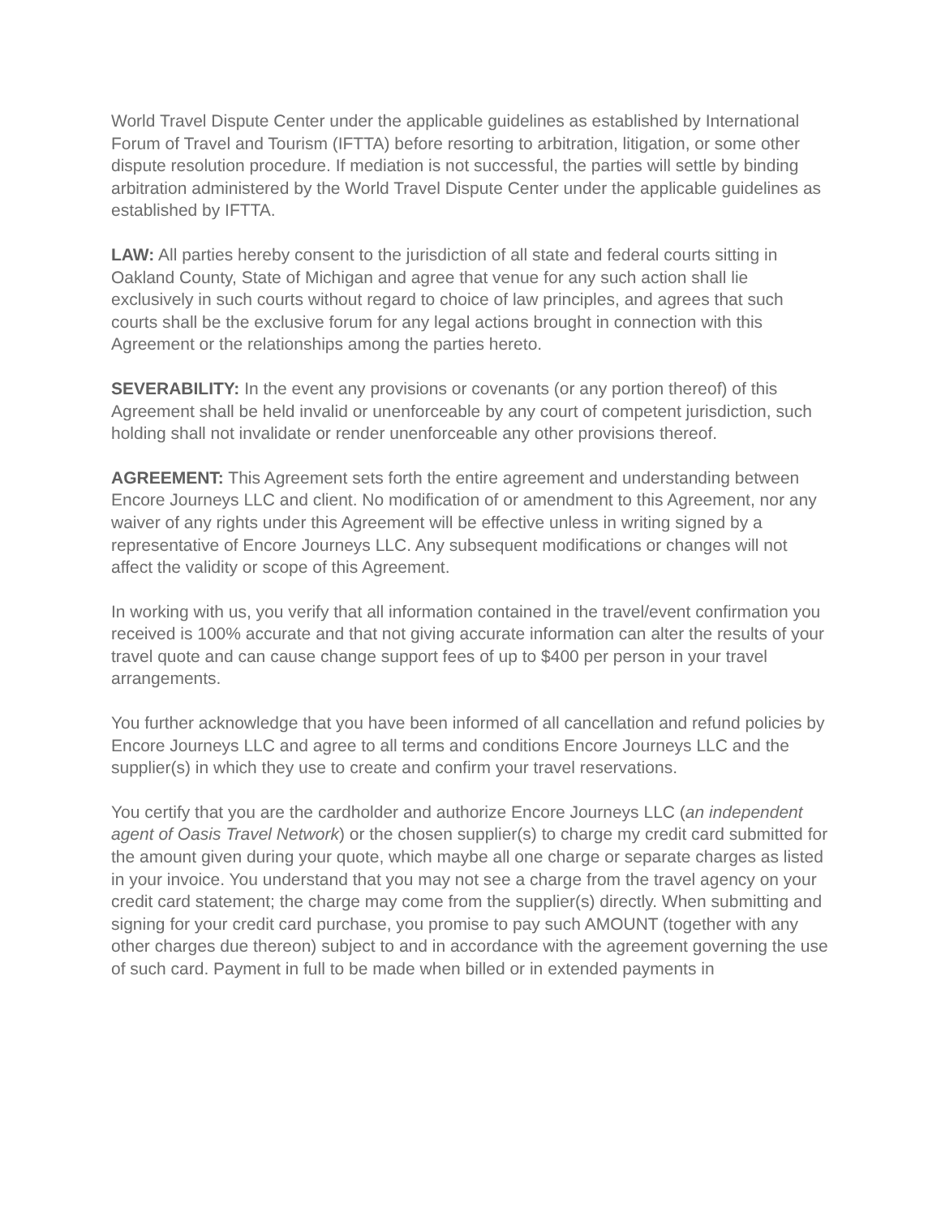World Travel Dispute Center under the applicable guidelines as established by International Forum of Travel and Tourism (IFTTA) before resorting to arbitration, litigation, or some other dispute resolution procedure. If mediation is not successful, the parties will settle by binding arbitration administered by the World Travel Dispute Center under the applicable guidelines as established by IFTTA.
LAW: All parties hereby consent to the jurisdiction of all state and federal courts sitting in Oakland County, State of Michigan and agree that venue for any such action shall lie exclusively in such courts without regard to choice of law principles, and agrees that such courts shall be the exclusive forum for any legal actions brought in connection with this Agreement or the relationships among the parties hereto.
SEVERABILITY: In the event any provisions or covenants (or any portion thereof) of this Agreement shall be held invalid or unenforceable by any court of competent jurisdiction, such holding shall not invalidate or render unenforceable any other provisions thereof.
AGREEMENT: This Agreement sets forth the entire agreement and understanding between Encore Journeys LLC and client. No modification of or amendment to this Agreement, nor any waiver of any rights under this Agreement will be effective unless in writing signed by a representative of Encore Journeys LLC. Any subsequent modifications or changes will not affect the validity or scope of this Agreement.
In working with us, you verify that all information contained in the travel/event confirmation you received is 100% accurate and that not giving accurate information can alter the results of your travel quote and can cause change support fees of up to $400 per person in your travel arrangements.
You further acknowledge that you have been informed of all cancellation and refund policies by Encore Journeys LLC and agree to all terms and conditions Encore Journeys LLC and the supplier(s) in which they use to create and confirm your travel reservations.
You certify that you are the cardholder and authorize Encore Journeys LLC (an independent agent of Oasis Travel Network) or the chosen supplier(s) to charge my credit card submitted for the amount given during your quote, which maybe all one charge or separate charges as listed in your invoice. You understand that you may not see a charge from the travel agency on your credit card statement; the charge may come from the supplier(s) directly. When submitting and signing for your credit card purchase, you promise to pay such AMOUNT (together with any other charges due thereon) subject to and in accordance with the agreement governing the use of such card. Payment in full to be made when billed or in extended payments in